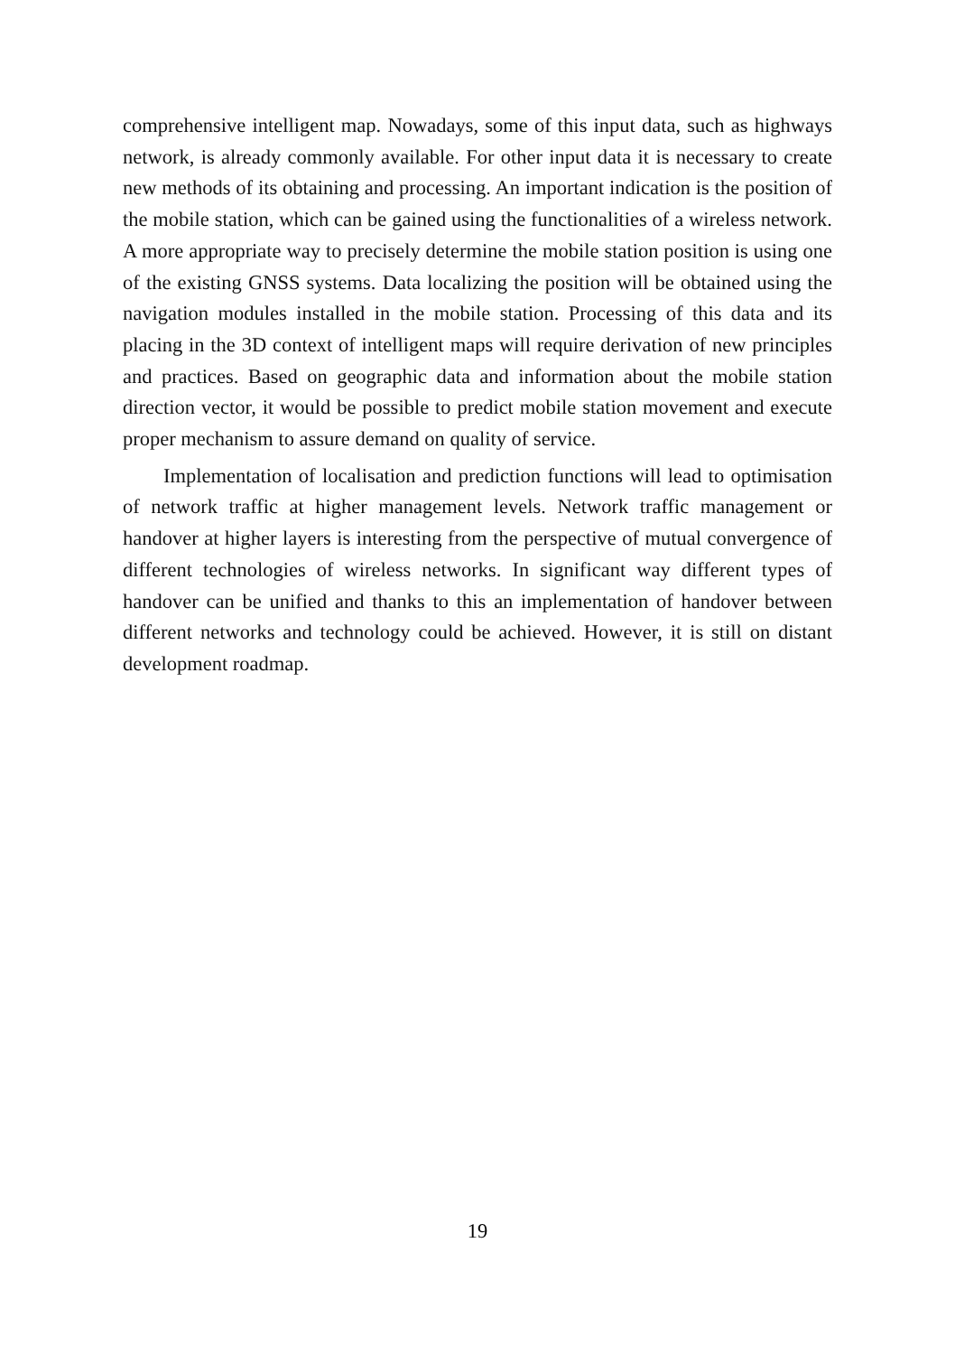comprehensive intelligent map. Nowadays, some of this input data, such as highways network, is already commonly available. For other input data it is necessary to create new methods of its obtaining and processing. An important indication is the position of the mobile station, which can be gained using the functionalities of a wireless network. A more appropriate way to precisely determine the mobile station position is using one of the existing GNSS systems. Data localizing the position will be obtained using the navigation modules installed in the mobile station. Processing of this data and its placing in the 3D context of intelligent maps will require derivation of new principles and practices. Based on geographic data and information about the mobile station direction vector, it would be possible to predict mobile station movement and execute proper mechanism to assure demand on quality of service.
Implementation of localisation and prediction functions will lead to optimisation of network traffic at higher management levels. Network traffic management or handover at higher layers is interesting from the perspective of mutual convergence of different technologies of wireless networks. In significant way different types of handover can be unified and thanks to this an implementation of handover between different networks and technology could be achieved. However, it is still on distant development roadmap.
19